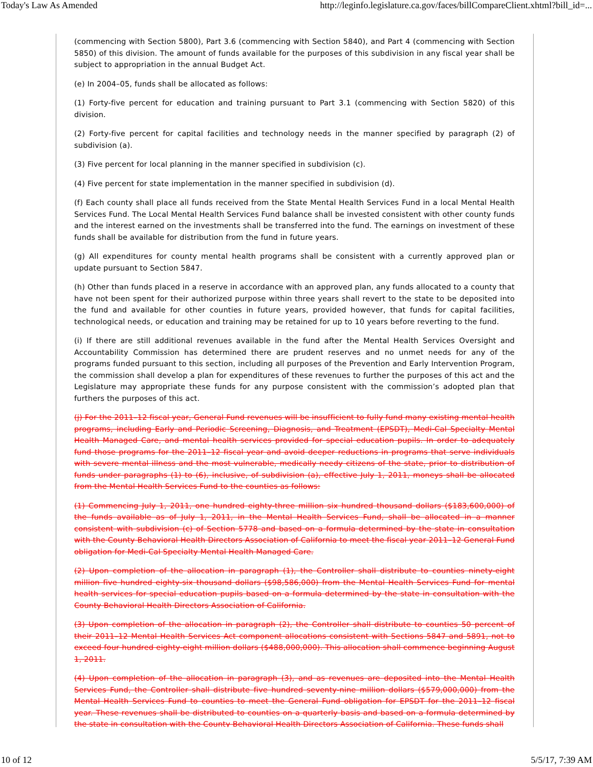Today's Law As Amended http://leginfo.legislature.ca.gov/faces/billCompareClient.xhtml?bill_id=...
(commencing with Section 5800), Part 3.6 (commencing with Section 5840), and Part 4 (commencing with Section 5850) of this division. The amount of funds available for the purposes of this subdivision in any fiscal year shall be subject to appropriation in the annual Budget Act.
(e) In 2004–05, funds shall be allocated as follows:
(1) Forty-five percent for education and training pursuant to Part 3.1 (commencing with Section 5820) of this division.
(2) Forty-five percent for capital facilities and technology needs in the manner specified by paragraph (2) of subdivision (a).
(3) Five percent for local planning in the manner specified in subdivision (c).
(4) Five percent for state implementation in the manner specified in subdivision (d).
(f) Each county shall place all funds received from the State Mental Health Services Fund in a local Mental Health Services Fund. The Local Mental Health Services Fund balance shall be invested consistent with other county funds and the interest earned on the investments shall be transferred into the fund. The earnings on investment of these funds shall be available for distribution from the fund in future years.
(g) All expenditures for county mental health programs shall be consistent with a currently approved plan or update pursuant to Section 5847.
(h) Other than funds placed in a reserve in accordance with an approved plan, any funds allocated to a county that have not been spent for their authorized purpose within three years shall revert to the state to be deposited into the fund and available for other counties in future years, provided however, that funds for capital facilities, technological needs, or education and training may be retained for up to 10 years before reverting to the fund.
(i) If there are still additional revenues available in the fund after the Mental Health Services Oversight and Accountability Commission has determined there are prudent reserves and no unmet needs for any of the programs funded pursuant to this section, including all purposes of the Prevention and Early Intervention Program, the commission shall develop a plan for expenditures of these revenues to further the purposes of this act and the Legislature may appropriate these funds for any purpose consistent with the commission’s adopted plan that furthers the purposes of this act.
(j) For the 2011–12 fiscal year, General Fund revenues will be insufficient to fully fund many existing mental health programs, including Early and Periodic Screening, Diagnosis, and Treatment (EPSDT), Medi-Cal Specialty Mental Health Managed Care, and mental health services provided for special education pupils. In order to adequately fund those programs for the 2011–12 fiscal year and avoid deeper reductions in programs that serve individuals with severe mental illness and the most vulnerable, medically needy citizens of the state, prior to distribution of funds under paragraphs (1) to (6), inclusive, of subdivision (a), effective July 1, 2011, moneys shall be allocated from the Mental Health Services Fund to the counties as follows:
(1) Commencing July 1, 2011, one hundred eighty-three million six hundred thousand dollars ($183,600,000) of the funds available as of July 1, 2011, in the Mental Health Services Fund, shall be allocated in a manner consistent with subdivision (c) of Section 5778 and based on a formula determined by the state in consultation with the County Behavioral Health Directors Association of California to meet the fiscal year 2011–12 General Fund obligation for Medi-Cal Specialty Mental Health Managed Care.
(2) Upon completion of the allocation in paragraph (1), the Controller shall distribute to counties ninety-eight million five hundred eighty-six thousand dollars ($98,586,000) from the Mental Health Services Fund for mental health services for special education pupils based on a formula determined by the state in consultation with the County Behavioral Health Directors Association of California.
(3) Upon completion of the allocation in paragraph (2), the Controller shall distribute to counties 50 percent of their 2011–12 Mental Health Services Act component allocations consistent with Sections 5847 and 5891, not to exceed four hundred eighty-eight million dollars ($488,000,000). This allocation shall commence beginning August 1, 2011.
(4) Upon completion of the allocation in paragraph (3), and as revenues are deposited into the Mental Health Services Fund, the Controller shall distribute five hundred seventy-nine million dollars ($579,000,000) from the Mental Health Services Fund to counties to meet the General Fund obligation for EPSDT for the 2011–12 fiscal year. These revenues shall be distributed to counties on a quarterly basis and based on a formula determined by the state in consultation with the County Behavioral Health Directors Association of California. These funds shall
10 of 12 5/5/17, 7:39 AM